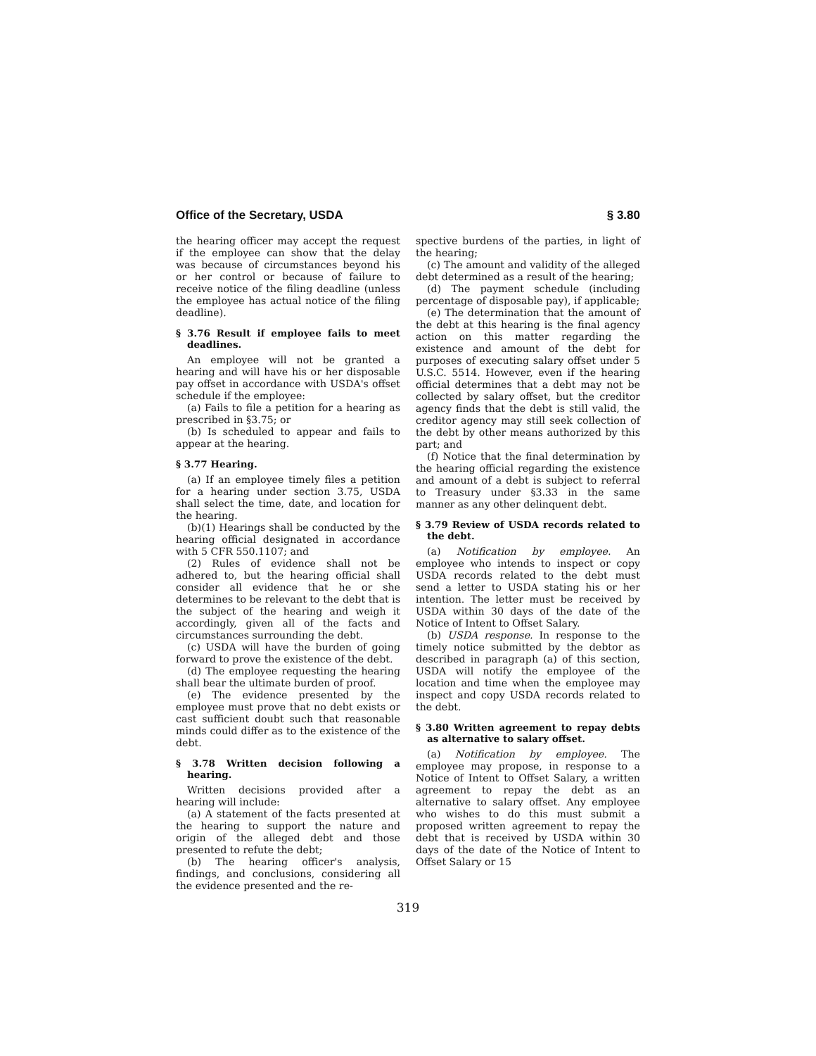Office of the Secretary, USDA § 3.80
the hearing officer may accept the request if the employee can show that the delay was because of circumstances beyond his or her control or because of failure to receive notice of the filing deadline (unless the employee has actual notice of the filing deadline).
§ 3.76 Result if employee fails to meet deadlines.
An employee will not be granted a hearing and will have his or her disposable pay offset in accordance with USDA's offset schedule if the employee:
(a) Fails to file a petition for a hearing as prescribed in §3.75; or
(b) Is scheduled to appear and fails to appear at the hearing.
§ 3.77 Hearing.
(a) If an employee timely files a petition for a hearing under section 3.75, USDA shall select the time, date, and location for the hearing.
(b)(1) Hearings shall be conducted by the hearing official designated in accordance with 5 CFR 550.1107; and
(2) Rules of evidence shall not be adhered to, but the hearing official shall consider all evidence that he or she determines to be relevant to the debt that is the subject of the hearing and weigh it accordingly, given all of the facts and circumstances surrounding the debt.
(c) USDA will have the burden of going forward to prove the existence of the debt.
(d) The employee requesting the hearing shall bear the ultimate burden of proof.
(e) The evidence presented by the employee must prove that no debt exists or cast sufficient doubt such that reasonable minds could differ as to the existence of the debt.
§ 3.78 Written decision following a hearing.
Written decisions provided after a hearing will include:
(a) A statement of the facts presented at the hearing to support the nature and origin of the alleged debt and those presented to refute the debt;
(b) The hearing officer's analysis, findings, and conclusions, considering all the evidence presented and the re-
spective burdens of the parties, in light of the hearing;
(c) The amount and validity of the alleged debt determined as a result of the hearing;
(d) The payment schedule (including percentage of disposable pay), if applicable;
(e) The determination that the amount of the debt at this hearing is the final agency action on this matter regarding the existence and amount of the debt for purposes of executing salary offset under 5 U.S.C. 5514. However, even if the hearing official determines that a debt may not be collected by salary offset, but the creditor agency finds that the debt is still valid, the creditor agency may still seek collection of the debt by other means authorized by this part; and
(f) Notice that the final determination by the hearing official regarding the existence and amount of a debt is subject to referral to Treasury under §3.33 in the same manner as any other delinquent debt.
§ 3.79 Review of USDA records related to the debt.
(a) Notification by employee. An employee who intends to inspect or copy USDA records related to the debt must send a letter to USDA stating his or her intention. The letter must be received by USDA within 30 days of the date of the Notice of Intent to Offset Salary.
(b) USDA response. In response to the timely notice submitted by the debtor as described in paragraph (a) of this section, USDA will notify the employee of the location and time when the employee may inspect and copy USDA records related to the debt.
§ 3.80 Written agreement to repay debts as alternative to salary offset.
(a) Notification by employee. The employee may propose, in response to a Notice of Intent to Offset Salary, a written agreement to repay the debt as an alternative to salary offset. Any employee who wishes to do this must submit a proposed written agreement to repay the debt that is received by USDA within 30 days of the date of the Notice of Intent to Offset Salary or 15
319